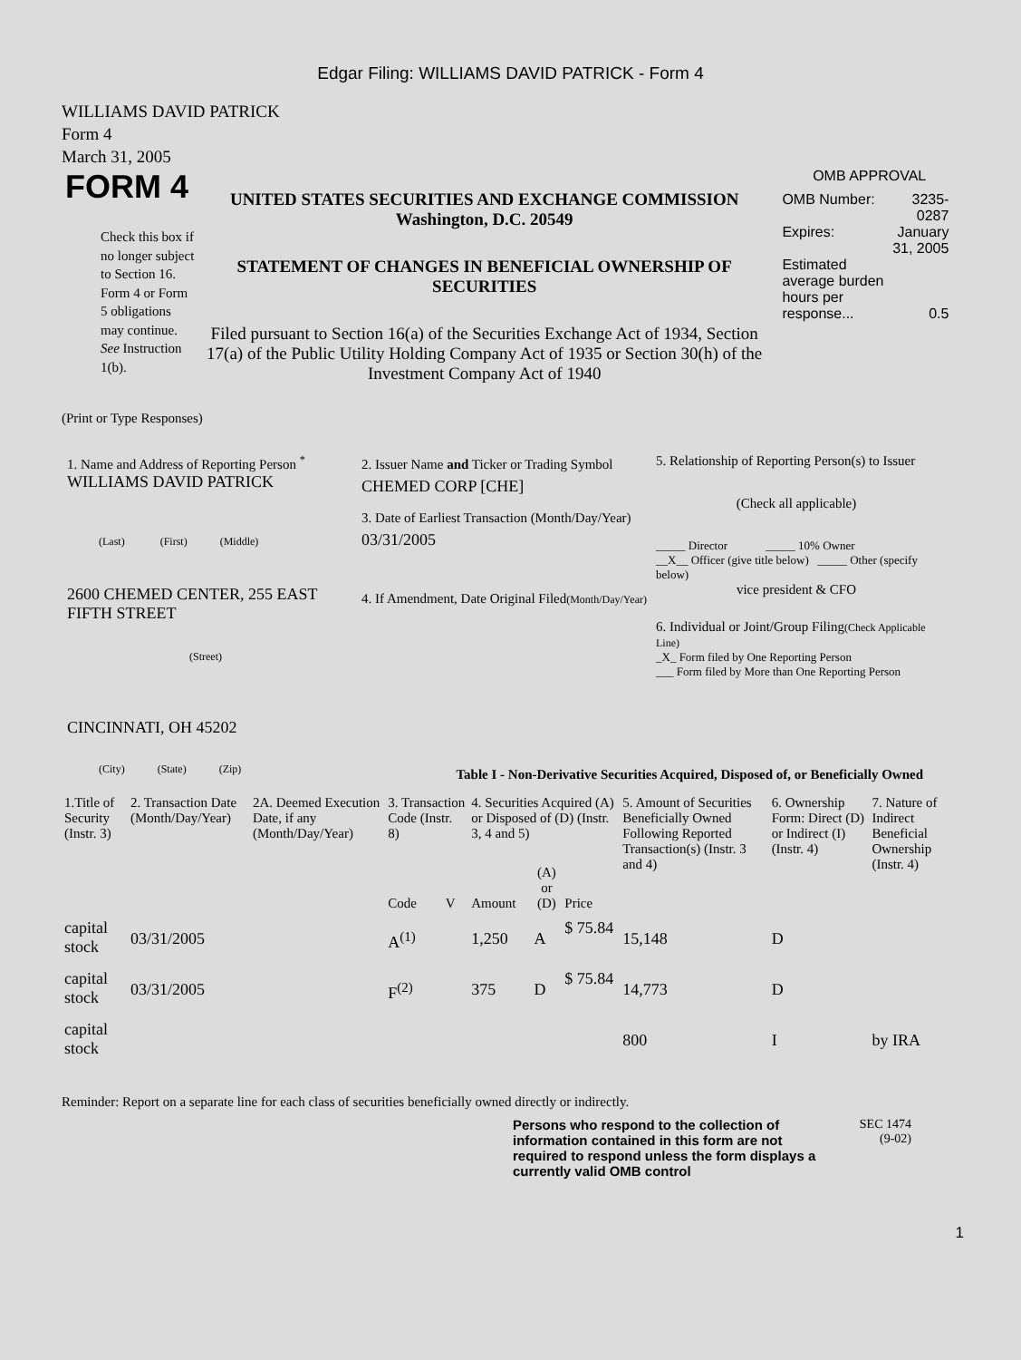Edgar Filing: WILLIAMS DAVID PATRICK - Form 4
WILLIAMS DAVID PATRICK
Form 4
March 31, 2005
FORM 4
Check this box if no longer subject to Section 16. Form 4 or Form 5 obligations may continue. See Instruction 1(b).
UNITED STATES SECURITIES AND EXCHANGE COMMISSION
Washington, D.C. 20549
STATEMENT OF CHANGES IN BENEFICIAL OWNERSHIP OF SECURITIES
Filed pursuant to Section 16(a) of the Securities Exchange Act of 1934, Section 17(a) of the Public Utility Holding Company Act of 1935 or Section 30(h) of the Investment Company Act of 1940
OMB APPROVAL
| OMB Number: | 3235-0287 |
| Expires: | January 31, 2005 |
| Estimated average burden hours per response... | 0.5 |
(Print or Type Responses)
1. Name and Address of Reporting Person <sup>*</sup>
WILLIAMS DAVID PATRICK
(Last) (First) (Middle)
2600 CHEMED CENTER, 255 EAST FIFTH STREET
(Street)
CINCINNATI, OH 45202
(City) (State) (Zip)
2. Issuer Name and Ticker or Trading Symbol
CHEMED CORP [CHE]
3. Date of Earliest Transaction (Month/Day/Year)
03/31/2005
4. If Amendment, Date Original Filed(Month/Day/Year)
5. Relationship of Reporting Person(s) to Issuer
(Check all applicable)
_____ Director _____ 10% Owner
__X__ Officer (give title below) _____ Other (specify below)
vice president & CFO
6. Individual or Joint/Group Filing(Check Applicable Line)
_X_ Form filed by One Reporting Person
___ Form filed by More than One Reporting Person
Table I - Non-Derivative Securities Acquired, Disposed of, or Beneficially Owned
| 1.Title of Security (Instr. 3) | 2. Transaction Date (Month/Day/Year) | 2A. Deemed Execution Date, if any (Month/Day/Year) | 3. Transaction Code (Instr. 8) | | 4. Securities Acquired (A) or Disposed of (D) (Instr. 3, 4 and 5) | | | 5. Amount of Securities Beneficially Owned Following Reported Transaction(s) (Instr. 3 and 4) | 6. Ownership Form: Direct (D) or Indirect (I) (Instr. 4) | 7. Nature of Indirect Beneficial Ownership (Instr. 4) |
| --- | --- | --- | --- | --- | --- | --- | --- | --- | --- | --- |
| | | | Code | V | Amount | (A) or (D) | Price | | | |
| capital stock | 03/31/2005 | | A<sup>(1)</sup> | | 1,250 | A | $ 75.84 | 15,148 | D | |
| capital stock | 03/31/2005 | | F<sup>(2)</sup> | | 375 | D | $ 75.84 | 14,773 | D | |
| capital stock | | | | | | | | 800 | I | by IRA |
Reminder: Report on a separate line for each class of securities beneficially owned directly or indirectly.
Persons who respond to the collection of information contained in this form are not required to respond unless the form displays a currently valid OMB control
SEC 1474
(9-02)
1